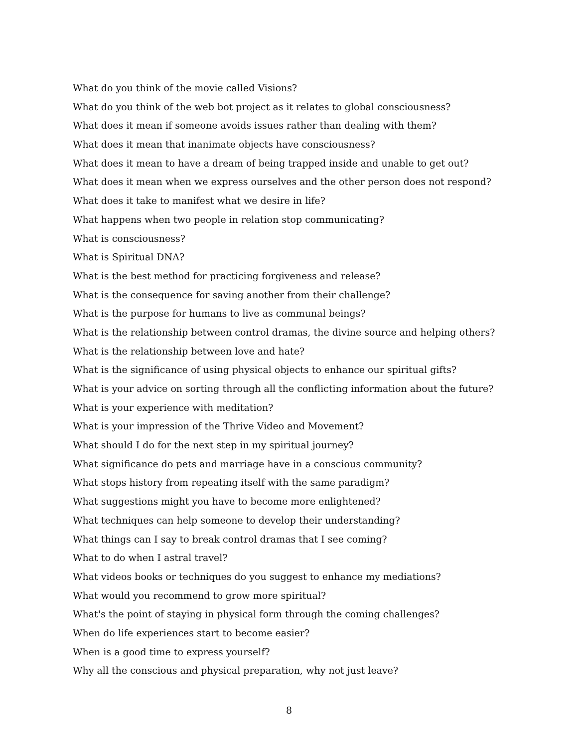What do you think of the movie called Visions?
What do you think of the web bot project as it relates to global consciousness?
What does it mean if someone avoids issues rather than dealing with them?
What does it mean that inanimate objects have consciousness?
What does it mean to have a dream of being trapped inside and unable to get out?
What does it mean when we express ourselves and the other person does not respond?
What does it take to manifest what we desire in life?
What happens when two people in relation stop communicating?
What is consciousness?
What is Spiritual DNA?
What is the best method for practicing forgiveness and release?
What is the consequence for saving another from their challenge?
What is the purpose for humans to live as communal beings?
What is the relationship between control dramas, the divine source and helping others?
What is the relationship between love and hate?
What is the significance of using physical objects to enhance our spiritual gifts?
What is your advice on sorting through all the conflicting information about the future?
What is your experience with meditation?
What is your impression of the Thrive Video and Movement?
What should I do for the next step in my spiritual journey?
What significance do pets and marriage have in a conscious community?
What stops history from repeating itself with the same paradigm?
What suggestions might you have to become more enlightened?
What techniques can help someone to develop their understanding?
What things can I say to break control dramas that I see coming?
What to do when I astral travel?
What videos books or techniques do you suggest to enhance my mediations?
What would you recommend to grow more spiritual?
What's the point of staying in physical form through the coming challenges?
When do life experiences start to become easier?
When is a good time to express yourself?
Why all the conscious and physical preparation, why not just leave?
8